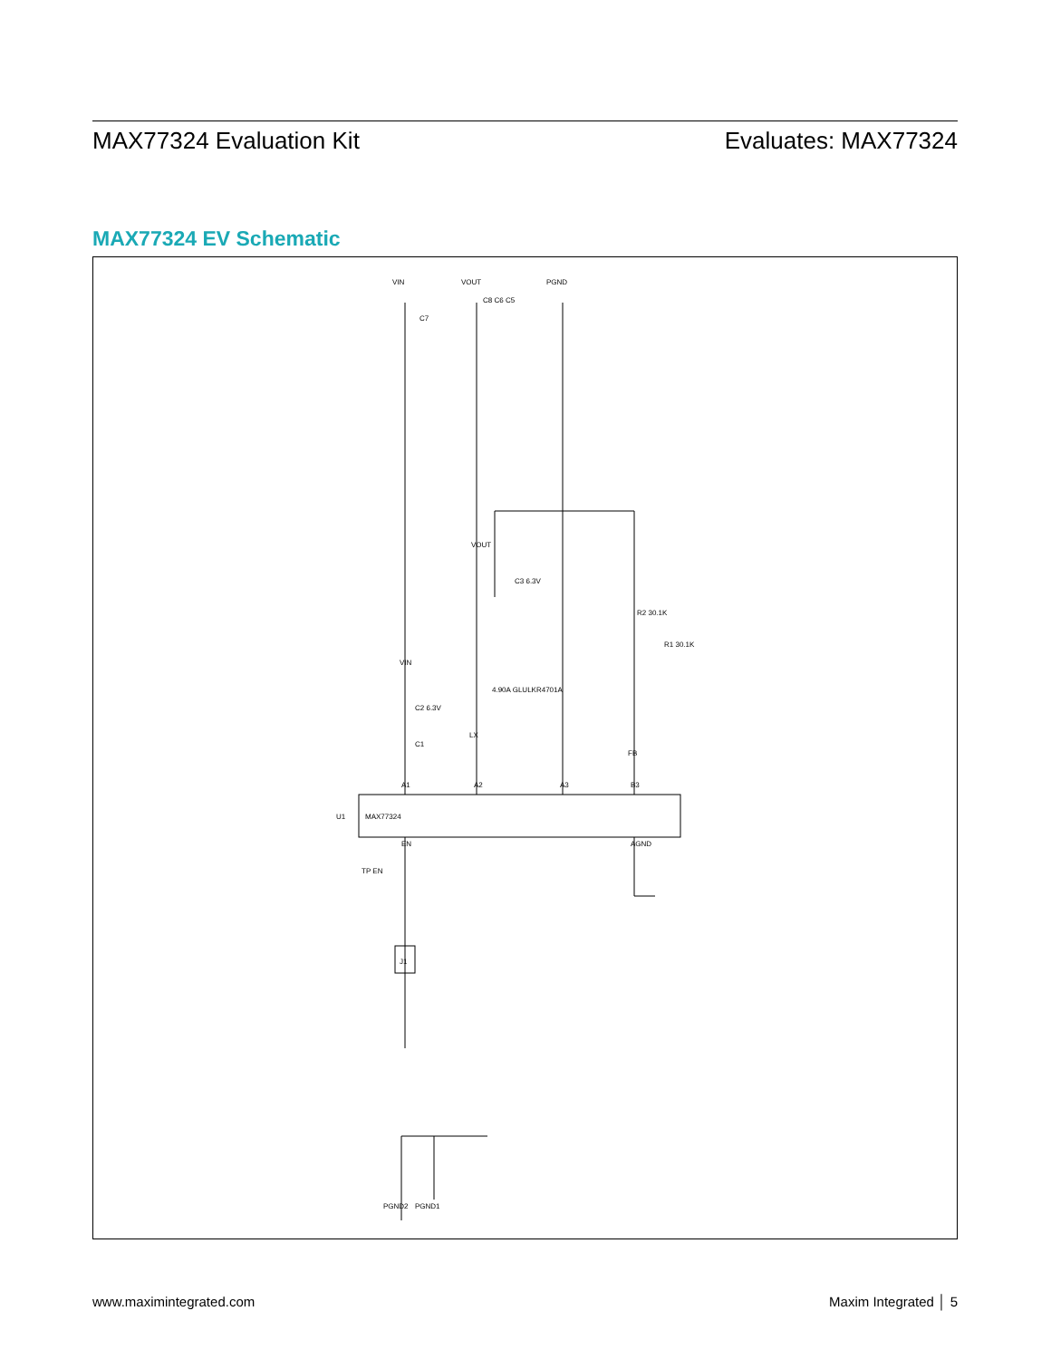MAX77324 Evaluation Kit Evaluates: MAX77324
MAX77324 EV Schematic
A1
A2
A3
B3
MAX77324
U1
EN
AGND
TP EN
VIN
VOUT
LX
4.90A GLULKR4701A
FB
R2 30.1K
R1 30.1K
C3 6.3V
C2 6.3V
C1
C8 C6 C5
C7
VIN
VOUT
PGND
PGND2
PGND1
J1
www.maximintegrated.com Maxim Integrated │ 5